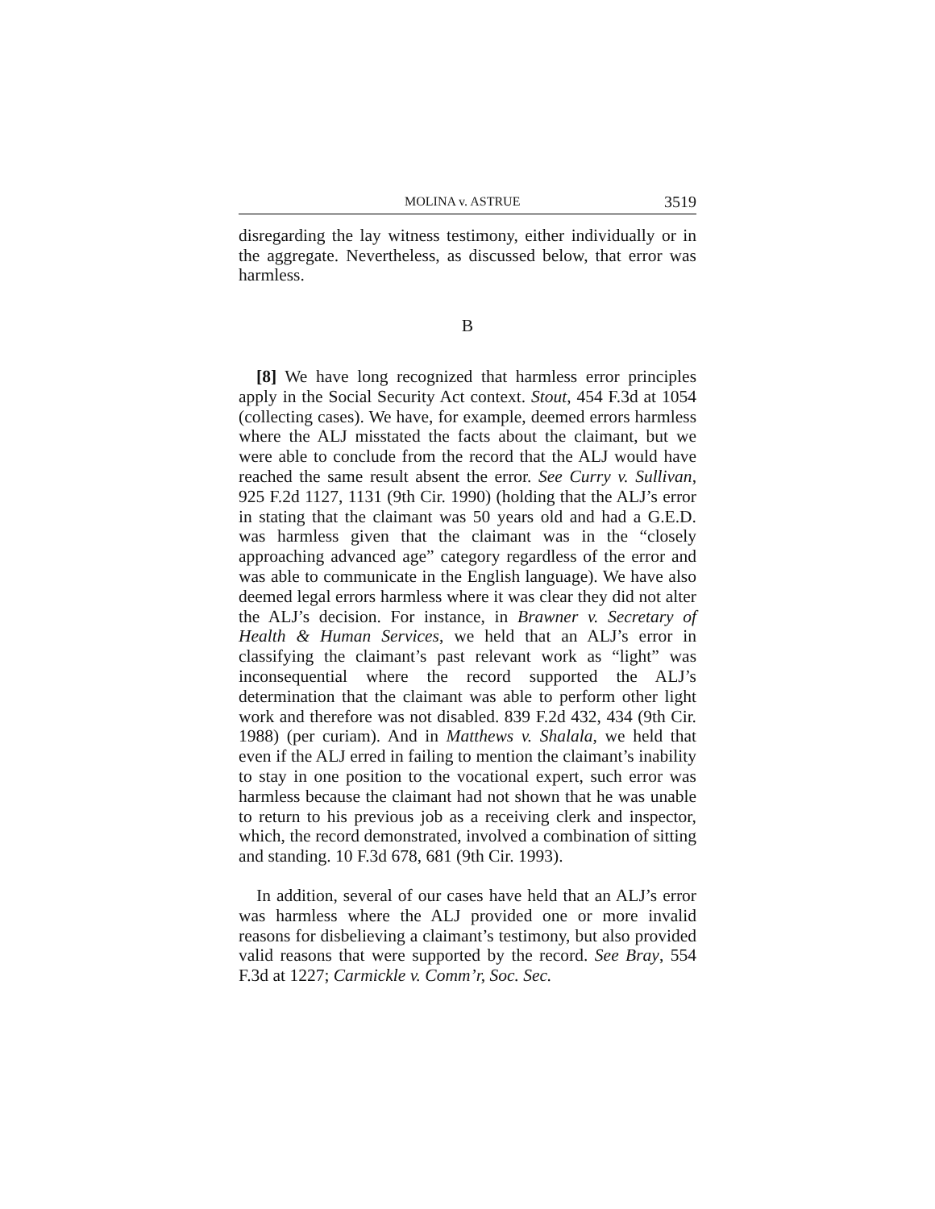MOLINA v. ASTRUE 3519
disregarding the lay witness testimony, either individually or in the aggregate. Nevertheless, as discussed below, that error was harmless.
B
[8] We have long recognized that harmless error principles apply in the Social Security Act context. Stout, 454 F.3d at 1054 (collecting cases). We have, for example, deemed errors harmless where the ALJ misstated the facts about the claimant, but we were able to conclude from the record that the ALJ would have reached the same result absent the error. See Curry v. Sullivan, 925 F.2d 1127, 1131 (9th Cir. 1990) (holding that the ALJ’s error in stating that the claimant was 50 years old and had a G.E.D. was harmless given that the claimant was in the “closely approaching advanced age” category regardless of the error and was able to communicate in the English language). We have also deemed legal errors harmless where it was clear they did not alter the ALJ’s decision. For instance, in Brawner v. Secretary of Health & Human Services, we held that an ALJ’s error in classifying the claimant’s past relevant work as “light” was inconsequential where the record supported the ALJ’s determination that the claimant was able to perform other light work and therefore was not disabled. 839 F.2d 432, 434 (9th Cir. 1988) (per curiam). And in Matthews v. Shalala, we held that even if the ALJ erred in failing to mention the claimant’s inability to stay in one position to the vocational expert, such error was harmless because the claimant had not shown that he was unable to return to his previous job as a receiving clerk and inspector, which, the record demonstrated, involved a combination of sitting and standing. 10 F.3d 678, 681 (9th Cir. 1993).
In addition, several of our cases have held that an ALJ’s error was harmless where the ALJ provided one or more invalid reasons for disbelieving a claimant’s testimony, but also provided valid reasons that were supported by the record. See Bray, 554 F.3d at 1227; Carmickle v. Comm’r, Soc. Sec.